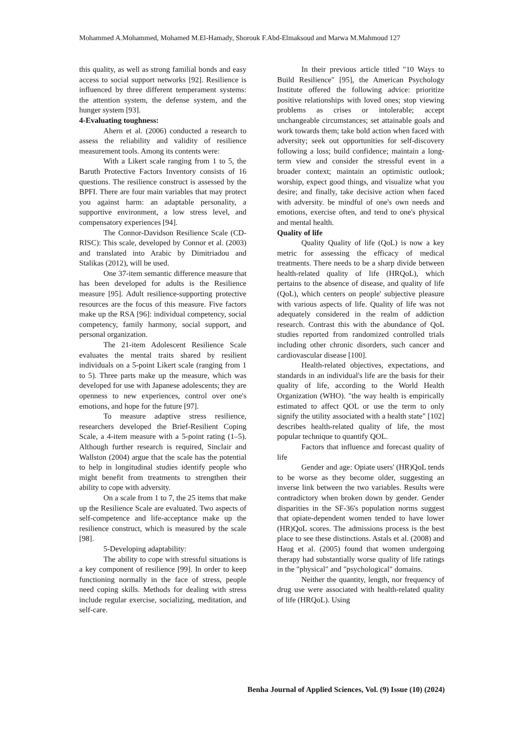Mohammed A.Mohammed, Mohamed M.El-Hamady, Shorouk F.Abd-Elmaksoud and Marwa M.Mahmoud 127
this quality, as well as strong familial bonds and easy access to social support networks [92]. Resilience is influenced by three different temperament systems: the attention system, the defense system, and the hunger system [93].
4-Evaluating toughness:
Ahern et al. (2006) conducted a research to assess the reliability and validity of resilience measurement tools. Among its contents were:
With a Likert scale ranging from 1 to 5, the Baruth Protective Factors Inventory consists of 16 questions. The resilience construct is assessed by the BPFI. There are four main variables that may protect you against harm: an adaptable personality, a supportive environment, a low stress level, and compensatory experiences [94].
The Connor-Davidson Resilience Scale (CD-RISC): This scale, developed by Connor et al. (2003) and translated into Arabic by Dimitriadou and Stalikas (2012), will be used.
One 37-item semantic difference measure that has been developed for adults is the Resilience measure [95]. Adult resilience-supporting protective resources are the focus of this measure. Five factors make up the RSA [96]: individual competency, social competency, family harmony, social support, and personal organization.
The 21-item Adolescent Resilience Scale evaluates the mental traits shared by resilient individuals on a 5-point Likert scale (ranging from 1 to 5). Three parts make up the measure, which was developed for use with Japanese adolescents; they are openness to new experiences, control over one's emotions, and hope for the future [97].
To measure adaptive stress resilience, researchers developed the Brief-Resilient Coping Scale, a 4-item measure with a 5-point rating (1–5). Although further research is required, Sinclair and Wallston (2004) argue that the scale has the potential to help in longitudinal studies identify people who might benefit from treatments to strengthen their ability to cope with adversity.
On a scale from 1 to 7, the 25 items that make up the Resilience Scale are evaluated. Two aspects of self-competence and life-acceptance make up the resilience construct, which is measured by the scale [98].
5-Developing adaptability:
The ability to cope with stressful situations is a key component of resilience [99]. In order to keep functioning normally in the face of stress, people need coping skills. Methods for dealing with stress include regular exercise, socializing, meditation, and self-care.
In their previous article titled "10 Ways to Build Resilience" [95], the American Psychology Institute offered the following advice: prioritize positive relationships with loved ones; stop viewing problems as crises or intolerable; accept unchangeable circumstances; set attainable goals and work towards them; take bold action when faced with adversity; seek out opportunities for self-discovery following a loss; build confidence; maintain a long-term view and consider the stressful event in a broader context; maintain an optimistic outlook; worship, expect good things, and visualize what you desire; and finally, take decisive action when faced with adversity. be mindful of one's own needs and emotions, exercise often, and tend to one's physical and mental health.
Quality of life
Quality Quality of life (QoL) is now a key metric for assessing the efficacy of medical treatments. There needs to be a sharp divide between health-related quality of life (HRQoL), which pertains to the absence of disease, and quality of life (QoL), which centers on people' subjective pleasure with various aspects of life. Quality of life was not adequately considered in the realm of addiction research. Contrast this with the abundance of QoL studies reported from randomized controlled trials including other chronic disorders, such cancer and cardiovascular disease [100].
Health-related objectives, expectations, and standards in an individual's life are the basis for their quality of life, according to the World Health Organization (WHO). "the way health is empirically estimated to affect QOL or use the term to only signify the utility associated with a health state" [102] describes health-related quality of life, the most popular technique to quantify QOL.
Factors that influence and forecast quality of life
Gender and age: Opiate users' (HR)QoL tends to be worse as they become older, suggesting an inverse link between the two variables. Results were contradictory when broken down by gender. Gender disparities in the SF-36's population norms suggest that opiate-dependent women tended to have lower (HR)QoL scores. The admissions process is the best place to see these distinctions. Astals et al. (2008) and Haug et al. (2005) found that women undergoing therapy had substantially worse quality of life ratings in the "physical" and "psychological" domains.
Neither the quantity, length, nor frequency of drug use were associated with health-related quality of life (HRQoL). Using
Benha Journal of Applied Sciences, Vol. (9) Issue (10) (2024)